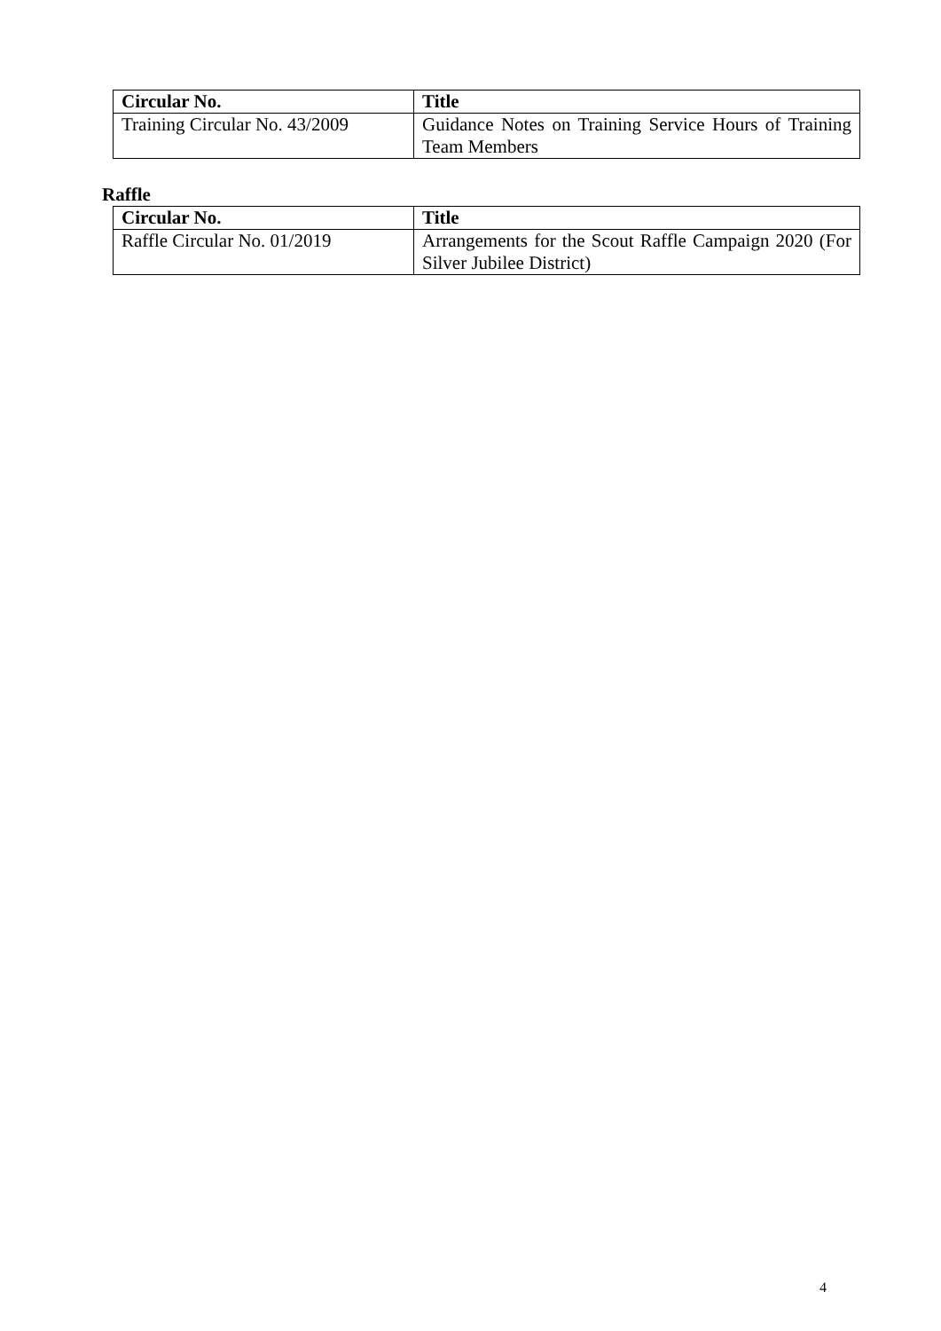| Circular No. | Title |
| --- | --- |
| Training Circular No. 43/2009 | Guidance Notes on Training Service Hours of Training Team Members |
Raffle
| Circular No. | Title |
| --- | --- |
| Raffle Circular No. 01/2019 | Arrangements for the Scout Raffle Campaign 2020 (For Silver Jubilee District) |
4